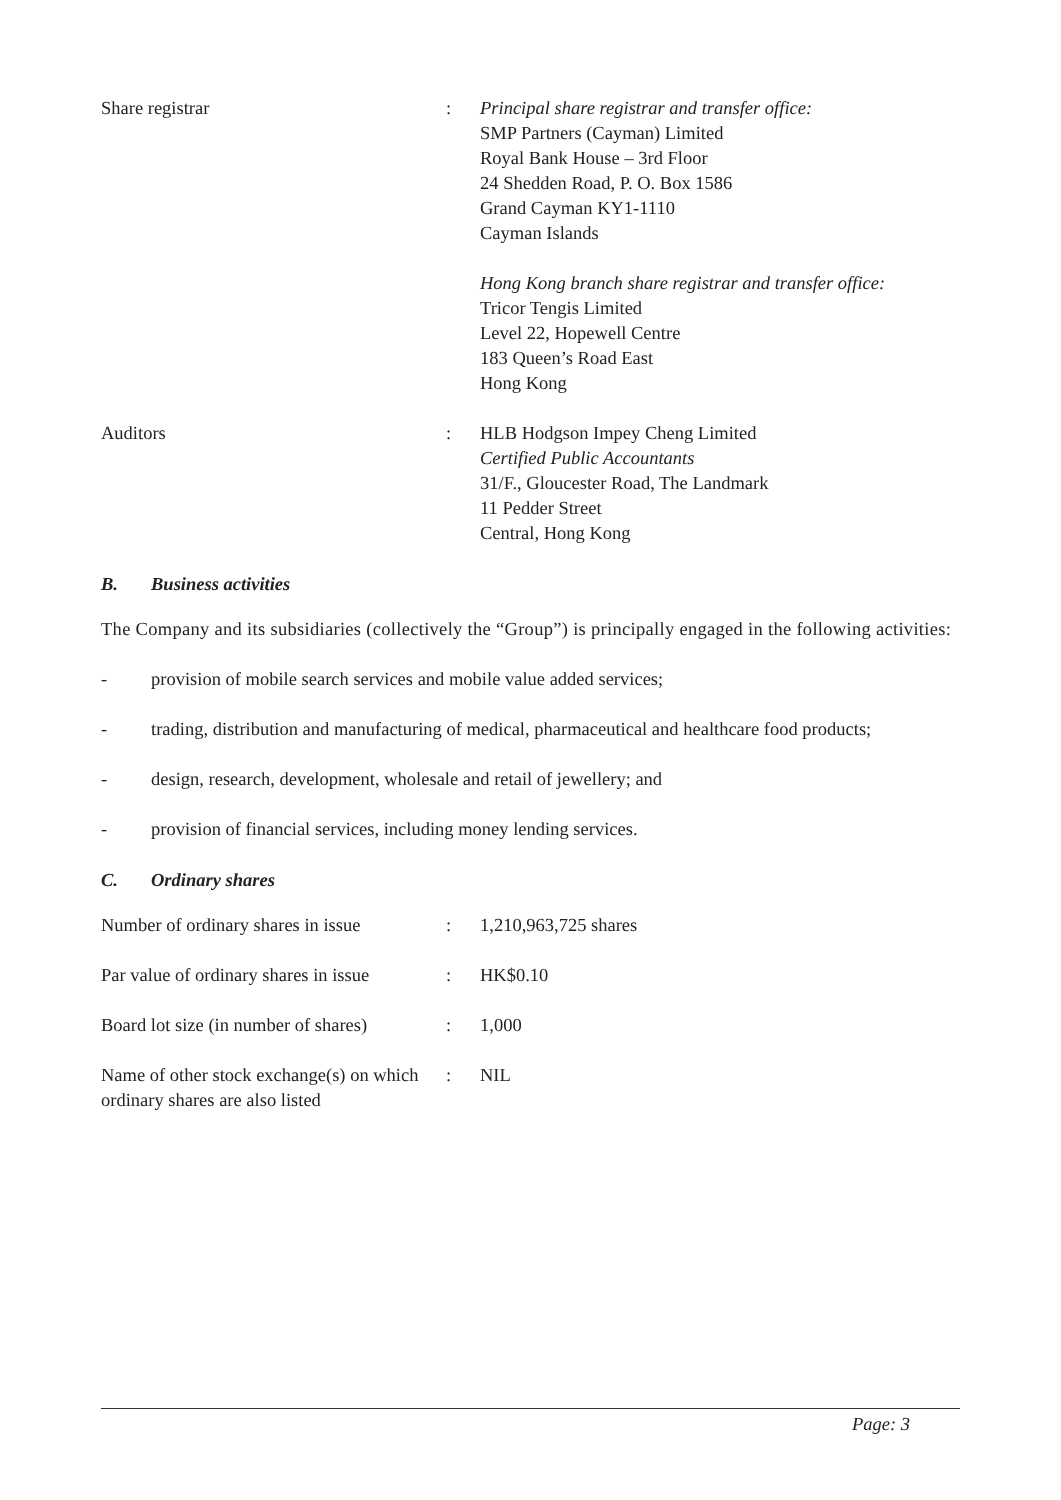| Share registrar | : | Principal share registrar and transfer office: SMP Partners (Cayman) Limited Royal Bank House – 3rd Floor 24 Shedden Road, P. O. Box 1586 Grand Cayman KY1-1110 Cayman Islands Hong Kong branch share registrar and transfer office: Tricor Tengis Limited Level 22, Hopewell Centre 183 Queen’s Road East Hong Kong |
| Auditors | : | HLB Hodgson Impey Cheng Limited Certified Public Accountants 31/F., Gloucester Road, The Landmark 11 Pedder Street Central, Hong Kong |
B. Business activities
The Company and its subsidiaries (collectively the “Group”) is principally engaged in the following activities:
- provision of mobile search services and mobile value added services;
- trading, distribution and manufacturing of medical, pharmaceutical and healthcare food products;
- design, research, development, wholesale and retail of jewellery; and
- provision of financial services, including money lending services.
C. Ordinary shares
| Number of ordinary shares in issue | : | 1,210,963,725 shares |
| Par value of ordinary shares in issue | : | HK$0.10 |
| Board lot size (in number of shares) | : | 1,000 |
| Name of other stock exchange(s) on which ordinary shares are also listed | : | NIL |
Page: 3